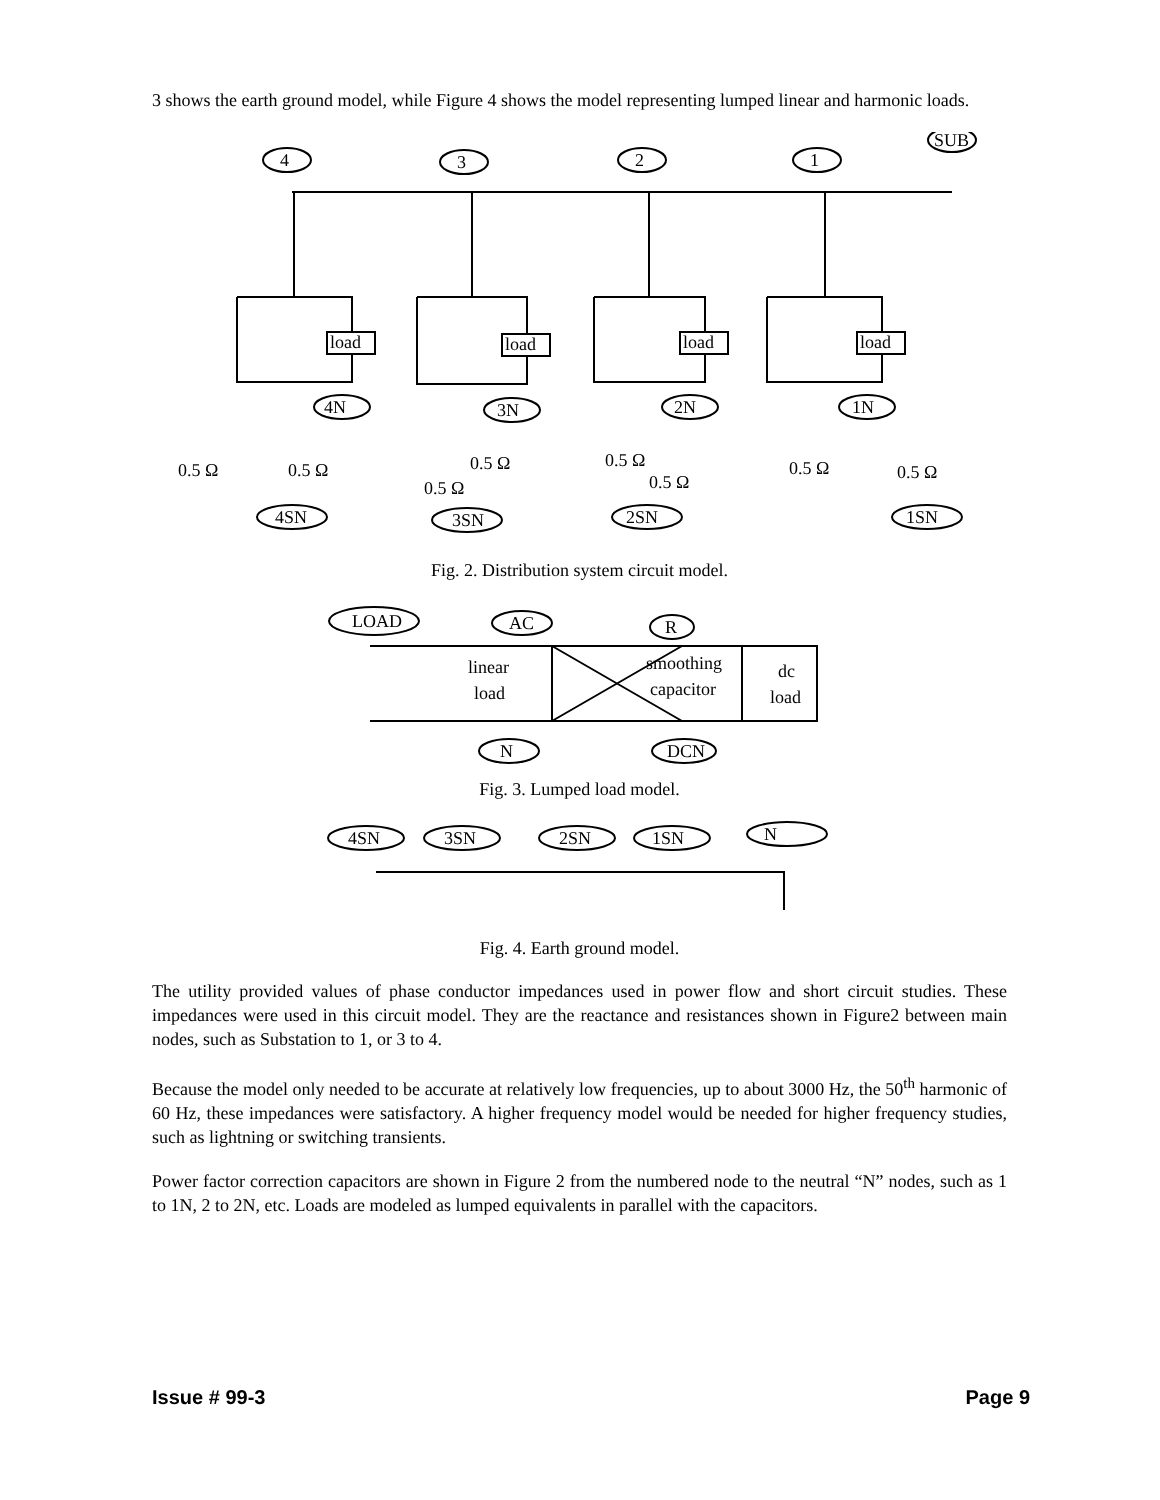3 shows the earth ground model, while Figure 4 shows the model representing lumped linear and harmonic loads.
4
3
2
1
SUB
load
load
load
load
4N
3N
2N
1N
4SN
3SN
2SN
1SN
0.5 Ω
0.5 Ω
0.5 Ω
0.5 Ω
0.5 Ω
0.5 Ω
0.5 Ω
0.5 Ω
Fig. 2. Distribution system circuit model.
LOAD
AC
R
N
DCN
linear
load
smoothing
capacitor
dc
load
Fig. 3. Lumped load model.
4SN
3SN
2SN
1SN
N
Fig. 4. Earth ground model.
The utility provided values of phase conductor impedances used in power flow and short circuit studies. These impedances were used in this circuit model. They are the reactance and resistances shown in Figure2 between main nodes, such as Substation to 1, or 3 to 4.
Because the model only needed to be accurate at relatively low frequencies, up to about 3000 Hz, the 50<sup>th</sup> harmonic of 60 Hz, these impedances were satisfactory. A higher frequency model would be needed for higher frequency studies, such as lightning or switching transients.
Power factor correction capacitors are shown in Figure 2 from the numbered node to the neutral “N” nodes, such as 1 to 1N, 2 to 2N, etc. Loads are modeled as lumped equivalents in parallel with the capacitors.
Issue # 99-3 Page 9